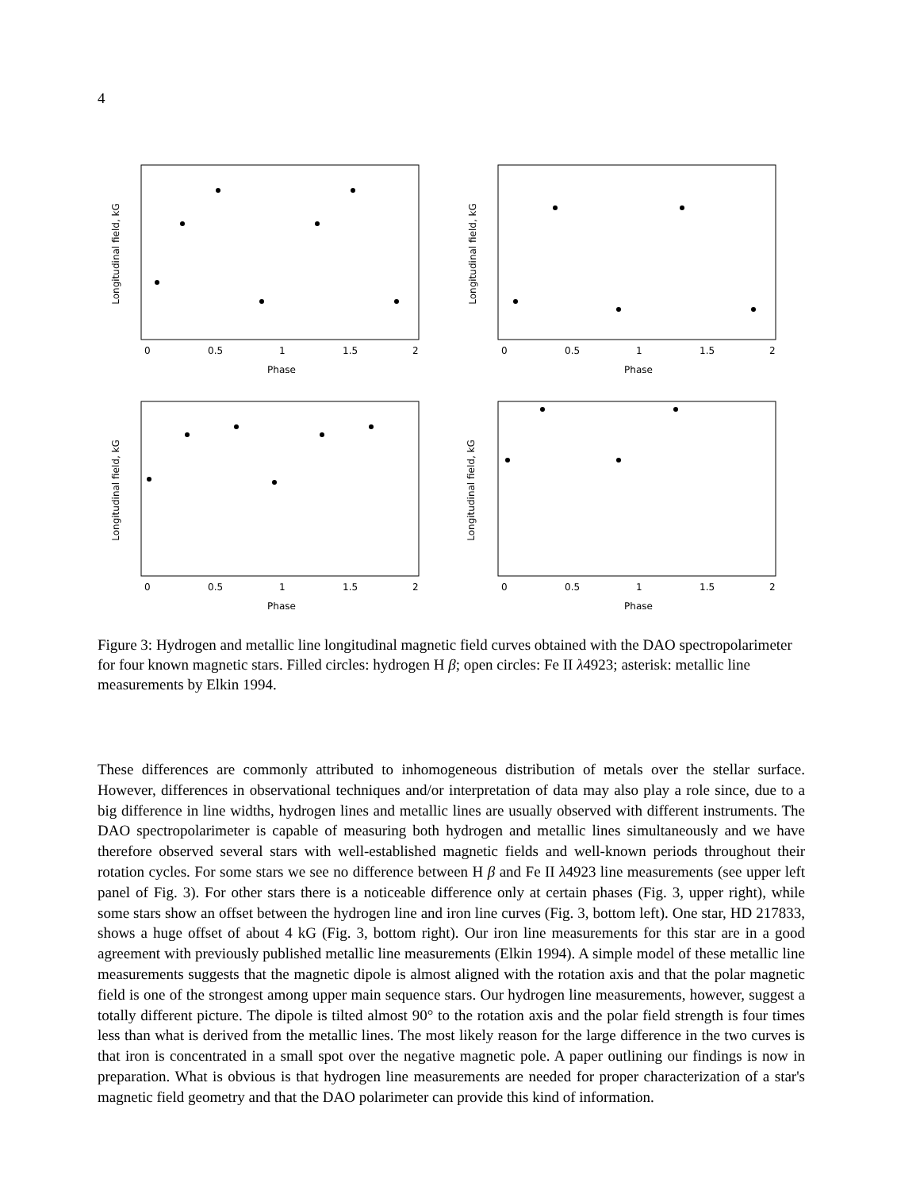4
Longitudinal field, kG
0
0.5
1
1.5
2
Phase
Longitudinal field, kG
0
0.5
1
1.5
2
Phase
Longitudinal field, kG
0
0.5
1
1.5
2
Phase
Longitudinal field, kG
0
0.5
1
1.5
2
Phase
Figure 3: Hydrogen and metallic line longitudinal magnetic field curves obtained with the DAO spectropolarimeter for four known magnetic stars. Filled circles: hydrogen H β; open circles: Fe II λ4923; asterisk: metallic line measurements by Elkin 1994.
These differences are commonly attributed to inhomogeneous distribution of metals over the stellar surface. However, differences in observational techniques and/or interpretation of data may also play a role since, due to a big difference in line widths, hydrogen lines and metallic lines are usually observed with different instruments. The DAO spectropolarimeter is capable of measuring both hydrogen and metallic lines simultaneously and we have therefore observed several stars with well-established magnetic fields and well-known periods throughout their rotation cycles. For some stars we see no difference between H β and Fe II λ4923 line measurements (see upper left panel of Fig. 3). For other stars there is a noticeable difference only at certain phases (Fig. 3, upper right), while some stars show an offset between the hydrogen line and iron line curves (Fig. 3, bottom left). One star, HD 217833, shows a huge offset of about 4 kG (Fig. 3, bottom right). Our iron line measurements for this star are in a good agreement with previously published metallic line measurements (Elkin 1994). A simple model of these metallic line measurements suggests that the magnetic dipole is almost aligned with the rotation axis and that the polar magnetic field is one of the strongest among upper main sequence stars. Our hydrogen line measurements, however, suggest a totally different picture. The dipole is tilted almost 90° to the rotation axis and the polar field strength is four times less than what is derived from the metallic lines. The most likely reason for the large difference in the two curves is that iron is concentrated in a small spot over the negative magnetic pole. A paper outlining our findings is now in preparation. What is obvious is that hydrogen line measurements are needed for proper characterization of a star's magnetic field geometry and that the DAO polarimeter can provide this kind of information.